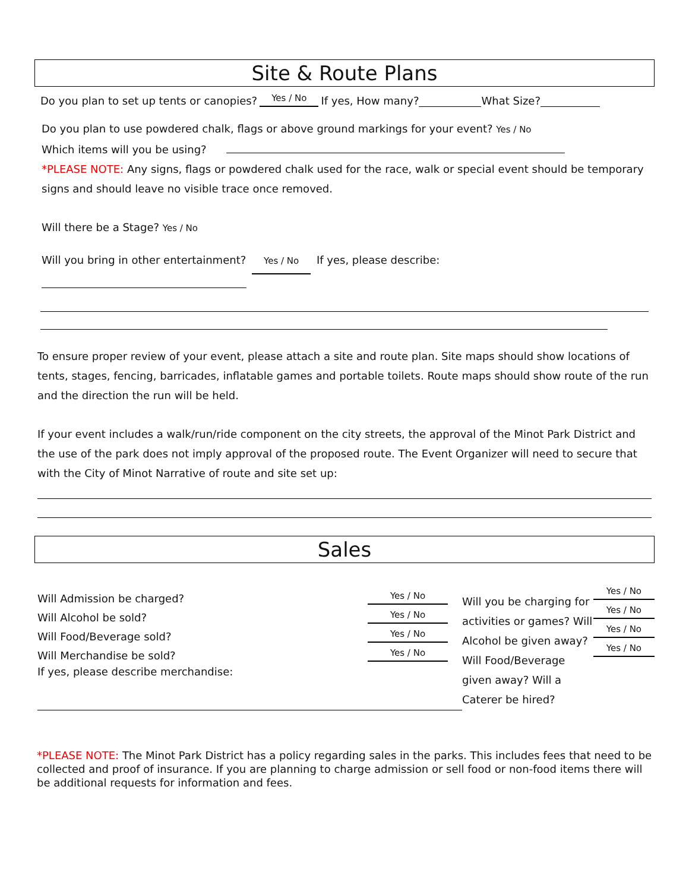Site & Route Plans
Do you plan to set up tents or canopies? Yes / No If yes, How many? What Size?
Do you plan to use powdered chalk, flags or above ground markings for your event? Yes / No
Which items will you be using?
*PLEASE NOTE: Any signs, flags or powdered chalk used for the race, walk or special event should be temporary signs and should leave no visible trace once removed.
Will there be a Stage? Yes / No
Will you bring in other entertainment? Yes / No If yes, please describe:
To ensure proper review of your event, please attach a site and route plan. Site maps should show locations of tents, stages, fencing, barricades, inflatable games and portable toilets. Route maps should show route of the run and the direction the run will be held.
If your event includes a walk/run/ride component on the city streets, the approval of the Minot Park District and the use of the park does not imply approval of the proposed route. The Event Organizer will need to secure that with the City of Minot Narrative of route and site set up:
Sales
Will Admission be charged? Yes / No
Will Alcohol be sold? Yes / No
Will Food/Beverage sold? Yes / No
Will Merchandise be sold? Yes / No
If yes, please describe merchandise:
Will you be charging for activities or games? Will Alcohol be given away? Will Food/Beverage given away? Will a Caterer be hired?
Yes / No
Yes / No
Yes / No
Yes / No
*PLEASE NOTE: The Minot Park District has a policy regarding sales in the parks. This includes fees that need to be collected and proof of insurance. If you are planning to charge admission or sell food or non-food items there will be additional requests for information and fees.